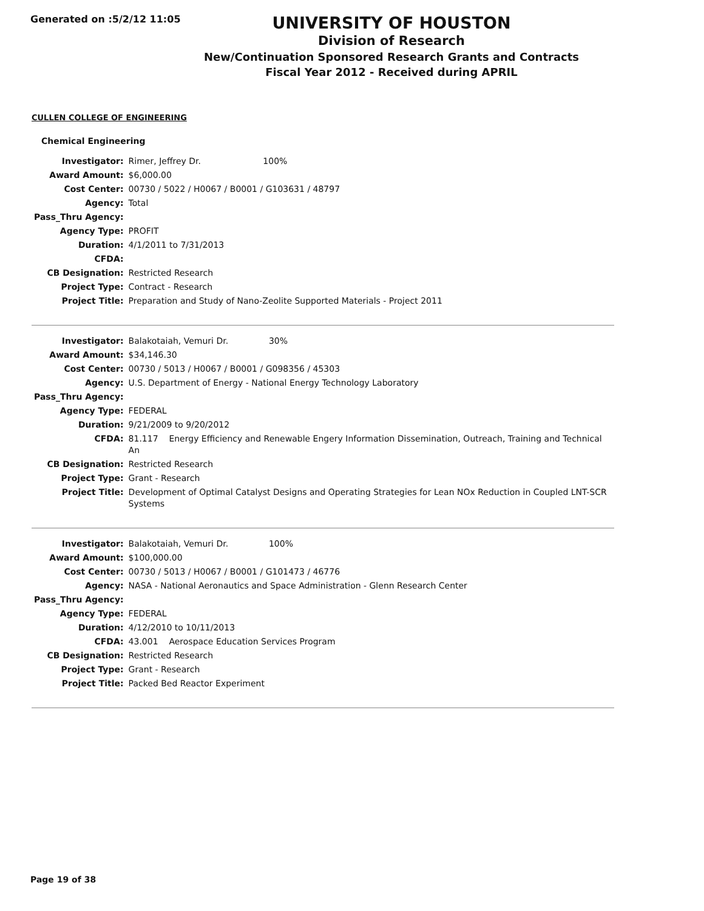Generated on :5/2/12 11:05
UNIVERSITY OF HOUSTON
Division of Research
New/Continuation Sponsored Research Grants and Contracts
Fiscal Year 2012 - Received during APRIL
CULLEN COLLEGE OF ENGINEERING
Chemical Engineering
| Investigator: | Rimer, Jeffrey Dr. 100% |
| Award Amount: | $6,000.00 |
| Cost Center: | 00730 / 5022 / H0067 / B0001 / G103631 / 48797 |
| Agency: | Total |
| Pass_Thru Agency: | |
| Agency Type: | PROFIT |
| Duration: | 4/1/2011 to 7/31/2013 |
| CFDA: | |
| CB Designation: | Restricted Research |
| Project Type: | Contract - Research |
| Project Title: | Preparation and Study of Nano-Zeolite Supported Materials - Project 2011 |
| Investigator: | Balakotaiah, Vemuri Dr. 30% |
| Award Amount: | $34,146.30 |
| Cost Center: | 00730 / 5013 / H0067 / B0001 / G098356 / 45303 |
| Agency: | U.S. Department of Energy - National Energy Technology Laboratory |
| Pass_Thru Agency: | |
| Agency Type: | FEDERAL |
| Duration: | 9/21/2009 to 9/20/2012 |
| CFDA: | 81.117 Energy Efficiency and Renewable Engery Information Dissemination, Outreach, Training and Technical An |
| CB Designation: | Restricted Research |
| Project Type: | Grant - Research |
| Project Title: | Development of Optimal Catalyst Designs and Operating Strategies for Lean NOx Reduction in Coupled LNT-SCR Systems |
| Investigator: | Balakotaiah, Vemuri Dr. 100% |
| Award Amount: | $100,000.00 |
| Cost Center: | 00730 / 5013 / H0067 / B0001 / G101473 / 46776 |
| Agency: | NASA - National Aeronautics and Space Administration - Glenn Research Center |
| Pass_Thru Agency: | |
| Agency Type: | FEDERAL |
| Duration: | 4/12/2010 to 10/11/2013 |
| CFDA: | 43.001 Aerospace Education Services Program |
| CB Designation: | Restricted Research |
| Project Type: | Grant - Research |
| Project Title: | Packed Bed Reactor Experiment |
Page 19 of 38